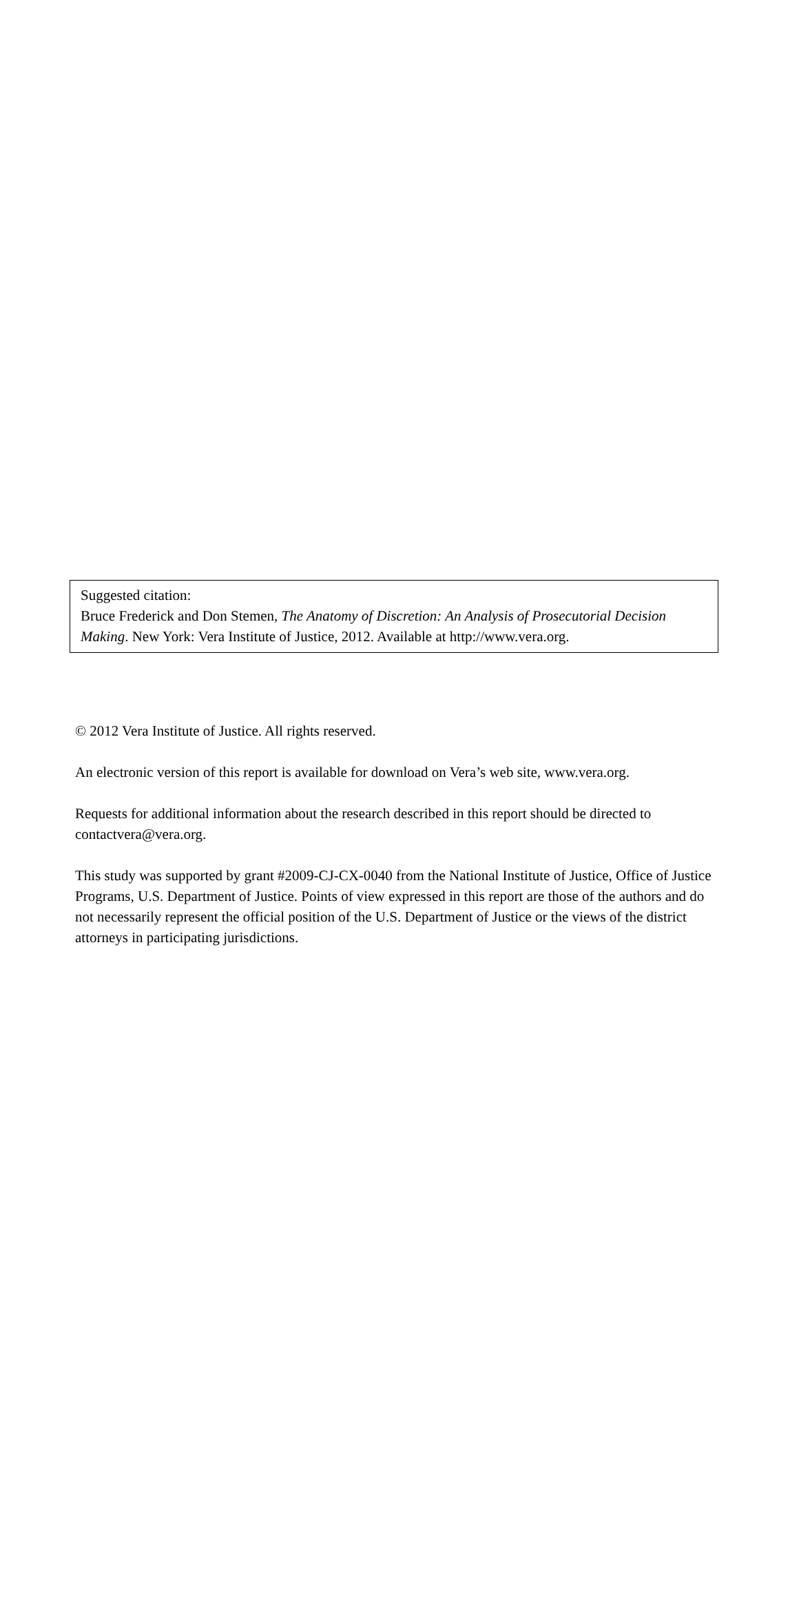Suggested citation:
Bruce Frederick and Don Stemen, The Anatomy of Discretion: An Analysis of Prosecutorial Decision Making. New York: Vera Institute of Justice, 2012. Available at http://www.vera.org.
© 2012 Vera Institute of Justice. All rights reserved.
An electronic version of this report is available for download on Vera’s web site, www.vera.org.
Requests for additional information about the research described in this report should be directed to contactvera@vera.org.
This study was supported by grant #2009-CJ-CX-0040 from the National Institute of Justice, Office of Justice Programs, U.S. Department of Justice. Points of view expressed in this report are those of the authors and do not necessarily represent the official position of the U.S. Department of Justice or the views of the district attorneys in participating jurisdictions.